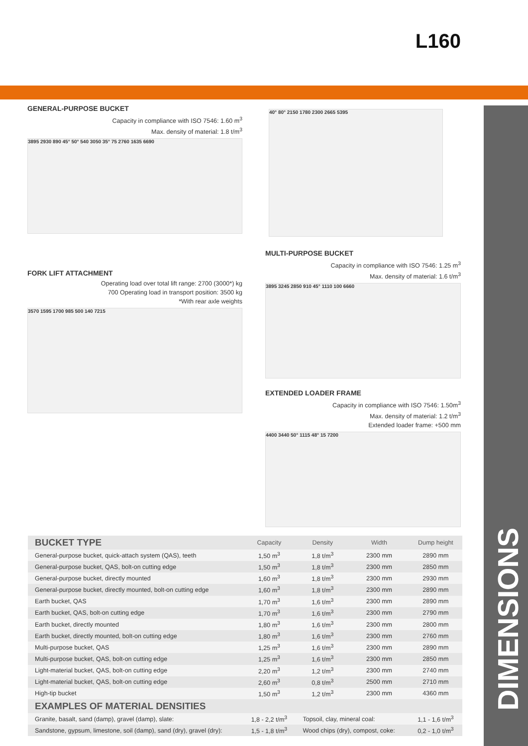L160
DIMENSIONS
GENERAL-PURPOSE BUCKET
Capacity in compliance with ISO 7546: 1.60 m<sup>3</sup>
Max. density of material: 1.8 t/m<sup>3</sup>
3895 2930 890 45° 50° 540 3050 35° 75 2760 1635 6690
40° 80° 2150 1780 2300 2665 5395
FORK LIFT ATTACHMENT
Operating load over total lift range: 2700 (3000*) kg
700 Operating load in transport position: 3500 kg
*With rear axle weights
3570 1595 1700 985 500 140 7215
MULTI-PURPOSE BUCKET
Capacity in compliance with ISO 7546: 1.25 m<sup>3</sup>
Max. density of material: 1.6 t/m<sup>3</sup>
3895 3245 2850 910 45° 1110 100 6660
EXTENDED LOADER FRAME
Capacity in compliance with ISO 7546: 1.50m<sup>3</sup>
Max. density of material: 1.2 t/m<sup>3</sup>
Extended loader frame: +500 mm
4400 3440 50° 1115 48° 15 7200
| BUCKET TYPE | Capacity | Density | Width | Dump height |
| --- | --- | --- | --- | --- |
| General-purpose bucket, quick-attach system (QAS), teeth | 1,50 m<sup>3</sup> | 1,8 t/m<sup>3</sup> | 2300 mm | 2890 mm |
| General-purpose bucket, QAS, bolt-on cutting edge | 1,50 m<sup>3</sup> | 1,8 t/m<sup>3</sup> | 2300 mm | 2850 mm |
| General-purpose bucket, directly mounted | 1,60 m<sup>3</sup> | 1,8 t/m<sup>3</sup> | 2300 mm | 2930 mm |
| General-purpose bucket, directly mounted, bolt-on cutting edge | 1,60 m<sup>3</sup> | 1,8 t/m<sup>3</sup> | 2300 mm | 2890 mm |
| Earth bucket, QAS | 1,70 m<sup>3</sup> | 1,6 t/m<sup>3</sup> | 2300 mm | 2890 mm |
| Earth bucket, QAS, bolt-on cutting edge | 1,70 m<sup>3</sup> | 1,6 t/m<sup>3</sup> | 2300 mm | 2790 mm |
| Earth bucket, directly mounted | 1,80 m<sup>3</sup> | 1,6 t/m<sup>3</sup> | 2300 mm | 2800 mm |
| Earth bucket, directly mounted, bolt-on cutting edge | 1,80 m<sup>3</sup> | 1,6 t/m<sup>3</sup> | 2300 mm | 2760 mm |
| Multi-purpose bucket, QAS | 1,25 m<sup>3</sup> | 1,6 t/m<sup>3</sup> | 2300 mm | 2890 mm |
| Multi-purpose bucket, QAS, bolt-on cutting edge | 1,25 m<sup>3</sup> | 1,6 t/m<sup>3</sup> | 2300 mm | 2850 mm |
| Light-material bucket, QAS, bolt-on cutting edge | 2,20 m<sup>3</sup> | 1,2 t/m<sup>3</sup> | 2300 mm | 2740 mm |
| Light-material bucket, QAS, bolt-on cutting edge | 2,60 m<sup>3</sup> | 0,8 t/m<sup>3</sup> | 2500 mm | 2710 mm |
| High-tip bucket | 1,50 m<sup>3</sup> | 1,2 t/m<sup>3</sup> | 2300 mm | 4360 mm |
| EXAMPLES OF MATERIAL DENSITIES | | | | |
| Granite, basalt, sand (damp), gravel (damp), slate: | 1,8 - 2,2 t/m<sup>3</sup> | Topsoil, clay, mineral coal: | | 1,1 - 1,6 t/m<sup>3</sup> |
| Sandstone, gypsum, limestone, soil (damp), sand (dry), gravel (dry): | 1,5 - 1,8 t/m<sup>3</sup> | Wood chips (dry), compost, coke: | | 0,2 - 1,0 t/m<sup>3</sup> |